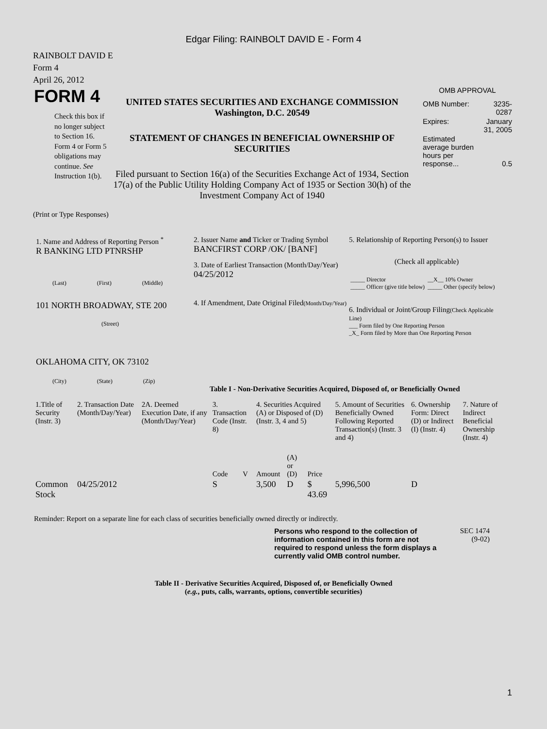Edgar Filing: RAINBOLT DAVID E - Form 4
RAINBOLT DAVID E
Form 4
April 26, 2012
FORM 4
Check this box if no longer subject to Section 16. Form 4 or Form 5 obligations may continue. See Instruction 1(b).
UNITED STATES SECURITIES AND EXCHANGE COMMISSION
Washington, D.C. 20549
STATEMENT OF CHANGES IN BENEFICIAL OWNERSHIP OF SECURITIES
Filed pursuant to Section 16(a) of the Securities Exchange Act of 1934, Section 17(a) of the Public Utility Holding Company Act of 1935 or Section 30(h) of the Investment Company Act of 1940
OMB APPROVAL
| OMB Number: | 3235-0287 |
| Expires: | January 31, 2005 |
| Estimated average burden hours per response... | 0.5 |
(Print or Type Responses)
1. Name and Address of Reporting Person <sup>*</sup>
R BANKING LTD PTNRSHP
(Last) (First) (Middle)
101 NORTH BROADWAY, STE 200
(Street)
OKLAHOMA CITY, OK 73102
(City) (State) (Zip)
2. Issuer Name and Ticker or Trading Symbol
BANCFIRST CORP /OK/ [BANF]
3. Date of Earliest Transaction (Month/Day/Year)
04/25/2012
4. If Amendment, Date Original Filed(Month/Day/Year)
5. Relationship of Reporting Person(s) to Issuer
(Check all applicable)
| _____ Director _____ Officer (give title below) | __X__ 10% Owner _____ Other (specify below) |
6. Individual or Joint/Group Filing(Check Applicable Line)
___ Form filed by One Reporting Person
_X_ Form filed by More than One Reporting Person
Table I - Non-Derivative Securities Acquired, Disposed of, or Beneficially Owned
| 1.Title of Security (Instr. 3) | 2. Transaction Date (Month/Day/Year) | 2A. Deemed Execution Date, if any (Month/Day/Year) | 3. Transaction Code (Instr. 8) | | 4. Securities Acquired (A) or Disposed of (D) (Instr. 3, 4 and 5) | | | 5. Amount of Securities Beneficially Owned Following Reported Transaction(s) (Instr. 3 and 4) | 6. Ownership Form: Direct (D) or Indirect (I) (Instr. 4) | 7. Nature of Indirect Beneficial Ownership (Instr. 4) |
| --- | --- | --- | --- | --- | --- | --- | --- | --- | --- | --- |
| | | | Code | V | Amount | (A) or (D) | Price | | | |
| Common Stock | 04/25/2012 | | S | | 3,500 | D | $ 43.69 | 5,996,500 | D | |
Reminder: Report on a separate line for each class of securities beneficially owned directly or indirectly.
Persons who respond to the collection of information contained in this form are not required to respond unless the form displays a currently valid OMB control number.
SEC 1474
(9-02)
Table II - Derivative Securities Acquired, Disposed of, or Beneficially Owned
(e.g., puts, calls, warrants, options, convertible securities)
1